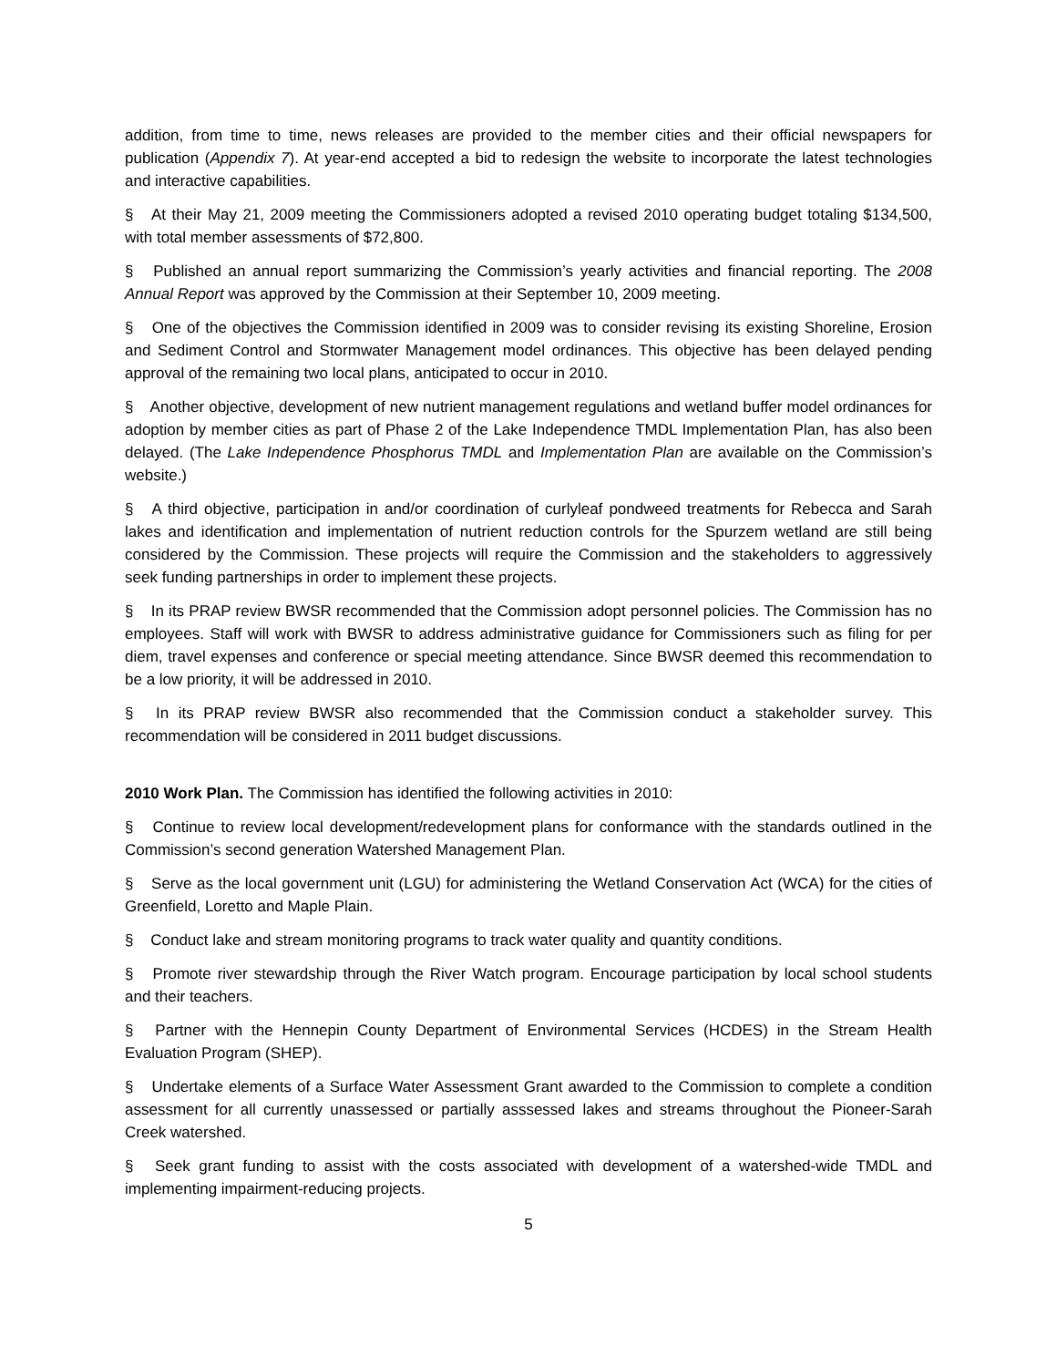addition, from time to time, news releases are provided to the member cities and their official newspapers for publication (Appendix 7). At year-end accepted a bid to redesign the website to incorporate the latest technologies and interactive capabilities.
§ At their May 21, 2009 meeting the Commissioners adopted a revised 2010 operating budget totaling $134,500, with total member assessments of $72,800.
§ Published an annual report summarizing the Commission’s yearly activities and financial reporting. The 2008 Annual Report was approved by the Commission at their September 10, 2009 meeting.
§ One of the objectives the Commission identified in 2009 was to consider revising its existing Shoreline, Erosion and Sediment Control and Stormwater Management model ordinances. This objective has been delayed pending approval of the remaining two local plans, anticipated to occur in 2010.
§ Another objective, development of new nutrient management regulations and wetland buffer model ordinances for adoption by member cities as part of Phase 2 of the Lake Independence TMDL Implementation Plan, has also been delayed. (The Lake Independence Phosphorus TMDL and Implementation Plan are available on the Commission’s website.)
§ A third objective, participation in and/or coordination of curlyleaf pondweed treatments for Rebecca and Sarah lakes and identification and implementation of nutrient reduction controls for the Spurzem wetland are still being considered by the Commission. These projects will require the Commission and the stakeholders to aggressively seek funding partnerships in order to implement these projects.
§ In its PRAP review BWSR recommended that the Commission adopt personnel policies. The Commission has no employees. Staff will work with BWSR to address administrative guidance for Commissioners such as filing for per diem, travel expenses and conference or special meeting attendance. Since BWSR deemed this recommendation to be a low priority, it will be addressed in 2010.
§ In its PRAP review BWSR also recommended that the Commission conduct a stakeholder survey. This recommendation will be considered in 2011 budget discussions.
2010 Work Plan. The Commission has identified the following activities in 2010:
§ Continue to review local development/redevelopment plans for conformance with the standards outlined in the Commission’s second generation Watershed Management Plan.
§ Serve as the local government unit (LGU) for administering the Wetland Conservation Act (WCA) for the cities of Greenfield, Loretto and Maple Plain.
§ Conduct lake and stream monitoring programs to track water quality and quantity conditions.
§ Promote river stewardship through the River Watch program. Encourage participation by local school students and their teachers.
§ Partner with the Hennepin County Department of Environmental Services (HCDES) in the Stream Health Evaluation Program (SHEP).
§ Undertake elements of a Surface Water Assessment Grant awarded to the Commission to complete a condition assessment for all currently unassessed or partially asssessed lakes and streams throughout the Pioneer-Sarah Creek watershed.
§ Seek grant funding to assist with the costs associated with development of a watershed-wide TMDL and implementing impairment-reducing projects.
5